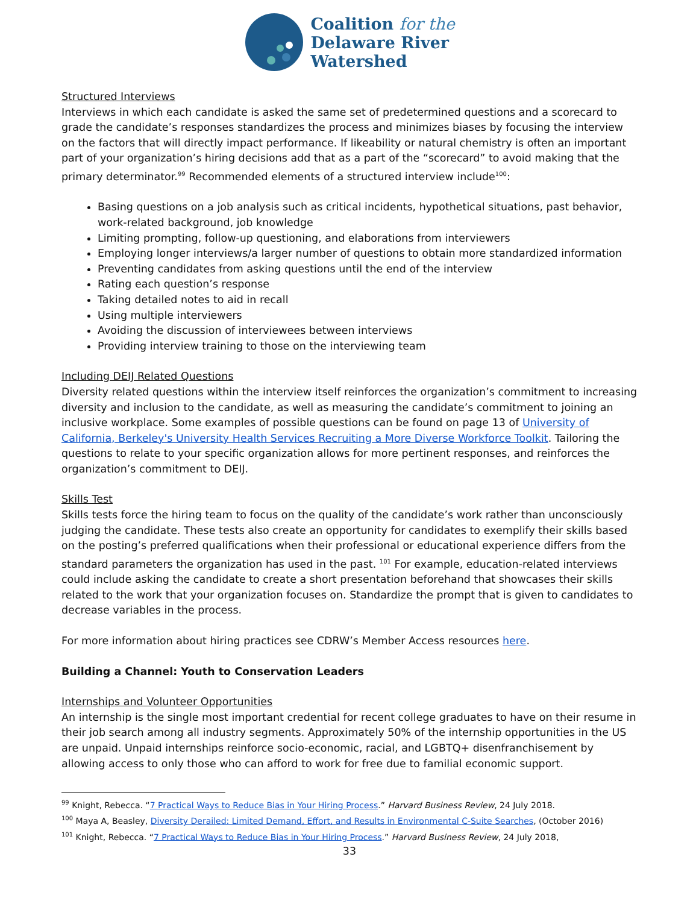Coalition for the
Delaware River
Watershed
Structured Interviews
Interviews in which each candidate is asked the same set of predetermined questions and a scorecard to grade the candidate’s responses standardizes the process and minimizes biases by focusing the interview on the factors that will directly impact performance. If likeability or natural chemistry is often an important part of your organization’s hiring decisions add that as a part of the “scorecard” to avoid making that the primary determinator.<sup>99</sup> Recommended elements of a structured interview include<sup>100</sup>:
Basing questions on a job analysis such as critical incidents, hypothetical situations, past behavior, work-related background, job knowledge
Limiting prompting, follow-up questioning, and elaborations from interviewers
Employing longer interviews/a larger number of questions to obtain more standardized information
Preventing candidates from asking questions until the end of the interview
Rating each question’s response
Taking detailed notes to aid in recall
Using multiple interviewers
Avoiding the discussion of interviewees between interviews
Providing interview training to those on the interviewing team
Including DEIJ Related Questions
Diversity related questions within the interview itself reinforces the organization’s commitment to increasing diversity and inclusion to the candidate, as well as measuring the candidate’s commitment to joining an inclusive workplace. Some examples of possible questions can be found on page 13 of University of California, Berkeley's University Health Services Recruiting a More Diverse Workforce Toolkit. Tailoring the questions to relate to your specific organization allows for more pertinent responses, and reinforces the organization’s commitment to DEIJ.
Skills Test
Skills tests force the hiring team to focus on the quality of the candidate’s work rather than unconsciously judging the candidate. These tests also create an opportunity for candidates to exemplify their skills based on the posting’s preferred qualifications when their professional or educational experience differs from the standard parameters the organization has used in the past. <sup>101</sup> For example, education-related interviews could include asking the candidate to create a short presentation beforehand that showcases their skills related to the work that your organization focuses on. Standardize the prompt that is given to candidates to decrease variables in the process.
For more information about hiring practices see CDRW’s Member Access resources here.
Building a Channel: Youth to Conservation Leaders
Internships and Volunteer Opportunities
An internship is the single most important credential for recent college graduates to have on their resume in their job search among all industry segments. Approximately 50% of the internship opportunities in the US are unpaid. Unpaid internships reinforce socio-economic, racial, and LGBTQ+ disenfranchisement by allowing access to only those who can afford to work for free due to familial economic support.
<sup>99</sup> Knight, Rebecca. “7 Practical Ways to Reduce Bias in Your Hiring Process.” Harvard Business Review, 24 July 2018.
<sup>100</sup> Maya A, Beasley, Diversity Derailed: Limited Demand, Effort, and Results in Environmental C-Suite Searches, (October 2016)
<sup>101</sup> Knight, Rebecca. “7 Practical Ways to Reduce Bias in Your Hiring Process.” Harvard Business Review, 24 July 2018,
33